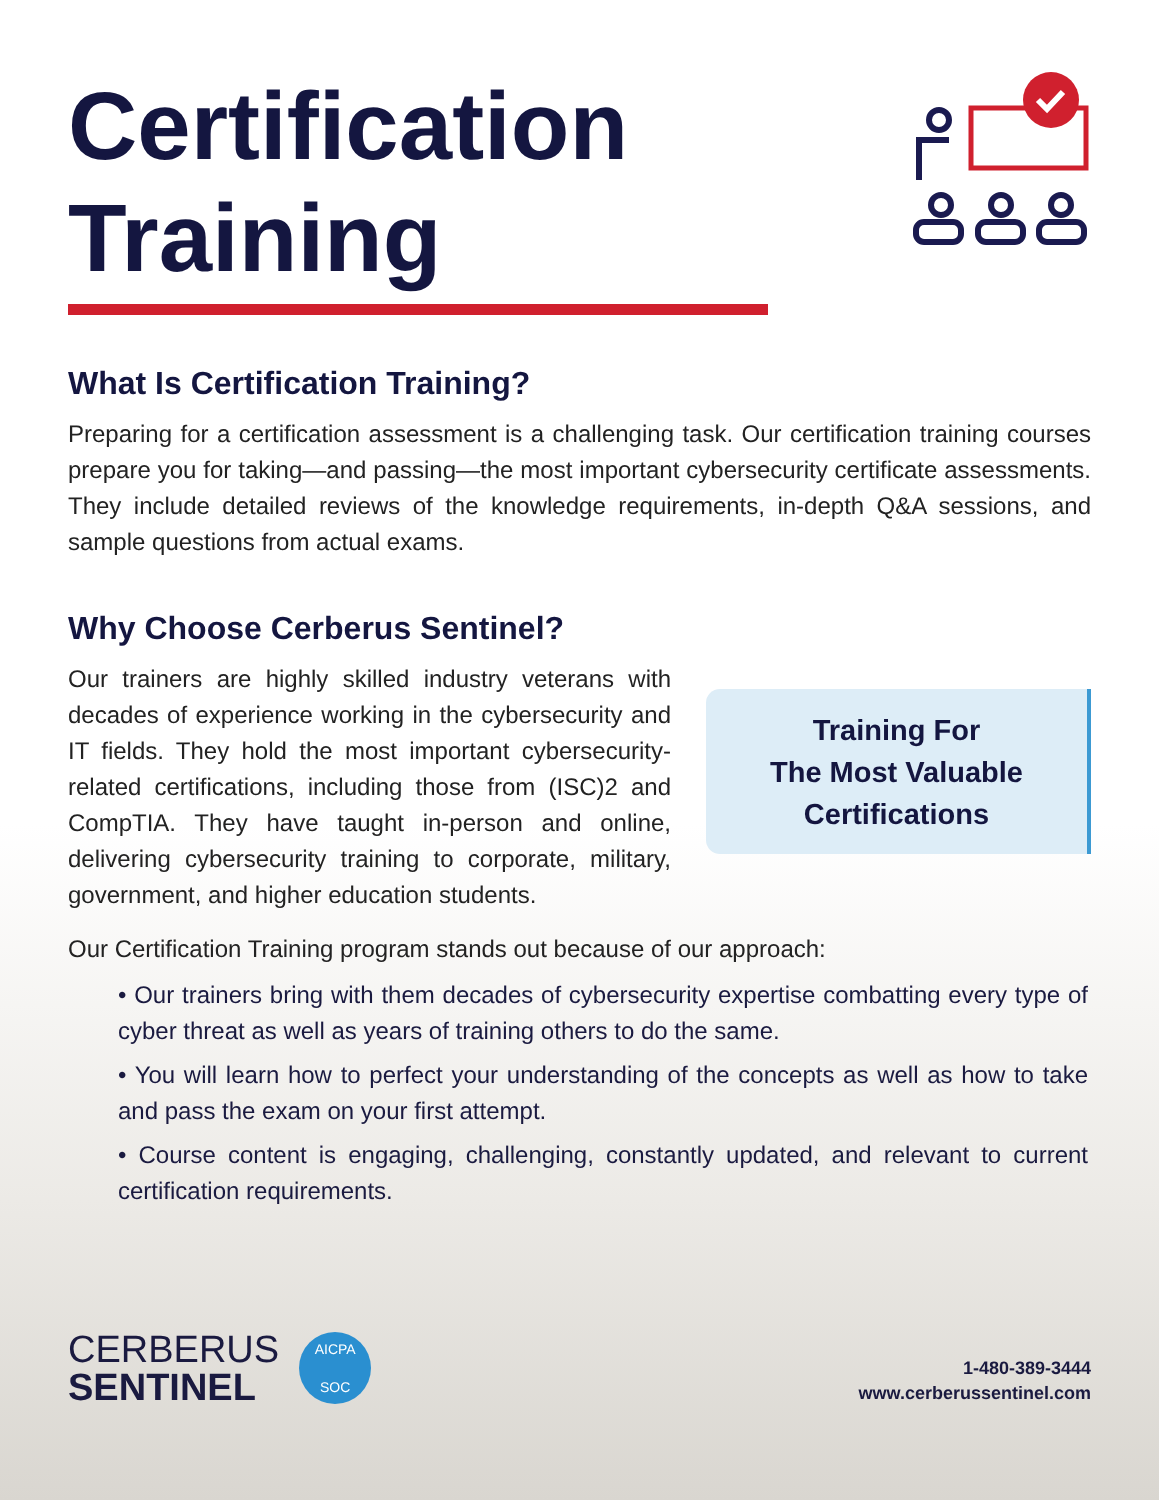Certification
Training
What Is Certification Training?
Preparing for a certification assessment is a challenging task. Our certification training courses prepare you for taking—and passing—the most important cybersecurity certificate assessments. They include detailed reviews of the knowledge requirements, in-depth Q&A sessions, and sample questions from actual exams.
Why Choose Cerberus Sentinel?
Our trainers are highly skilled industry veterans with decades of experience working in the cybersecurity and IT fields. They hold the most important cybersecurity-related certifications, including those from (ISC)2 and CompTIA. They have taught in-person and online, delivering cybersecurity training to corporate, military, government, and higher education students.
Training For
The Most Valuable
Certifications
Our Certification Training program stands out because of our approach:
• Our trainers bring with them decades of cybersecurity expertise combatting every type of cyber threat as well as years of training others to do the same.
• You will learn how to perfect your understanding of the concepts as well as how to take and pass the exam on your first attempt.
• Course content is engaging, challenging, constantly updated, and relevant to current certification requirements.
CERBERUS
SENTINEL
AICPA
SOC
1-480-389-3444
www.cerberussentinel.com